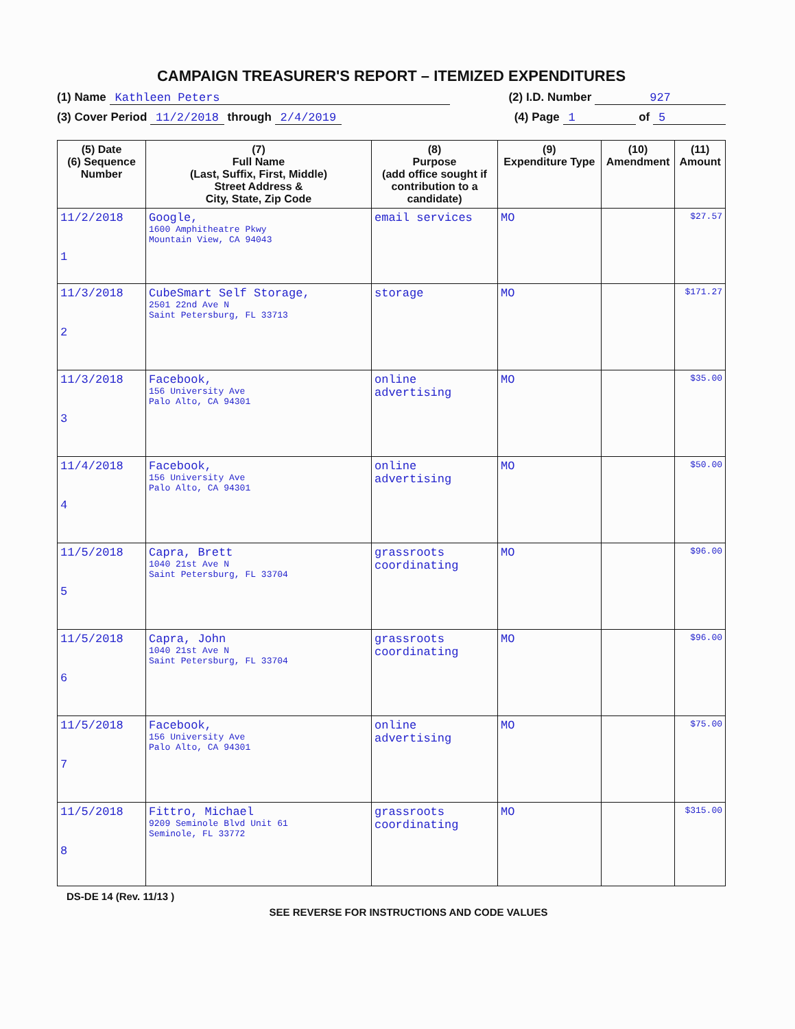CAMPAIGN TREASURER'S REPORT – ITEMIZED EXPENDITURES
(1) Name Kathleen Peters (2) I.D. Number 927
(3) Cover Period 11/2/2018 through 2/4/2019 (4) Page 1 of 5
| (5) Date (6) Sequence Number | (7) Full Name (Last, Suffix, First, Middle) Street Address & City, State, Zip Code | (8) Purpose (add office sought if contribution to a candidate) | (9) Expenditure Type | (10) Amendment | (11) Amount |
| --- | --- | --- | --- | --- | --- |
| 11/2/2018 1 | Google, 1600 Amphitheatre Pkwy Mountain View, CA 94043 | email services | MO | | $27.57 |
| 11/3/2018 2 | CubeSmart Self Storage, 2501 22nd Ave N Saint Petersburg, FL 33713 | storage | MO | | $171.27 |
| 11/3/2018 3 | Facebook, 156 University Ave Palo Alto, CA 94301 | online advertising | MO | | $35.00 |
| 11/4/2018 4 | Facebook, 156 University Ave Palo Alto, CA 94301 | online advertising | MO | | $50.00 |
| 11/5/2018 5 | Capra, Brett 1040 21st Ave N Saint Petersburg, FL 33704 | grassroots coordinating | MO | | $96.00 |
| 11/5/2018 6 | Capra, John 1040 21st Ave N Saint Petersburg, FL 33704 | grassroots coordinating | MO | | $96.00 |
| 11/5/2018 7 | Facebook, 156 University Ave Palo Alto, CA 94301 | online advertising | MO | | $75.00 |
| 11/5/2018 8 | Fittro, Michael 9209 Seminole Blvd Unit 61 Seminole, FL 33772 | grassroots coordinating | MO | | $315.00 |
DS-DE 14 (Rev. 11/13 )
SEE REVERSE FOR INSTRUCTIONS AND CODE VALUES